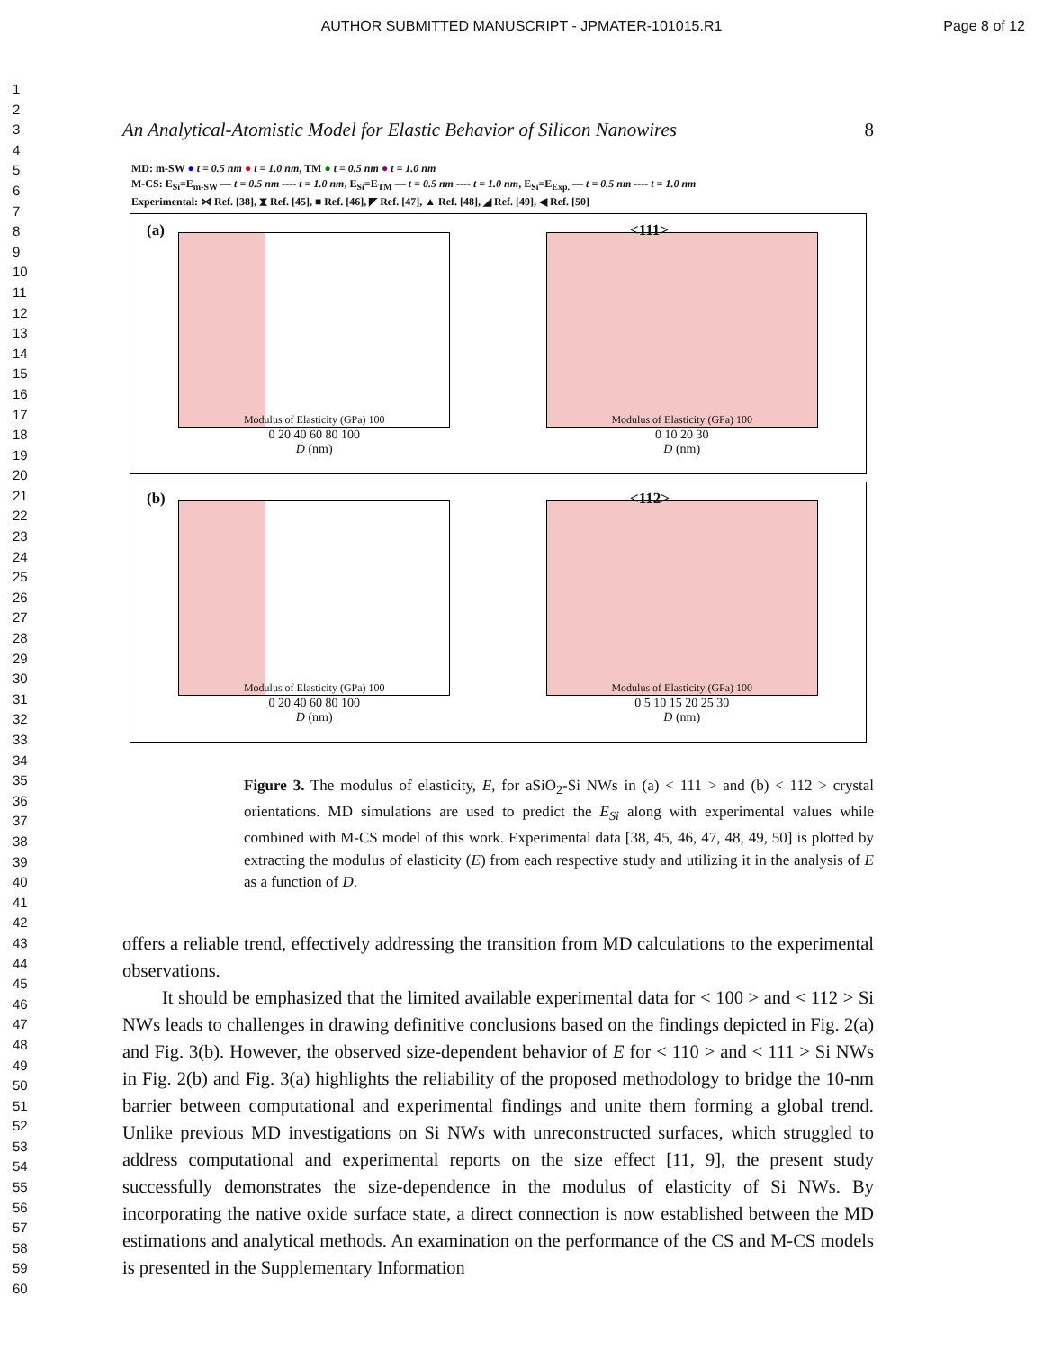AUTHOR SUBMITTED MANUSCRIPT - JPMATER-101015.R1
Page 8 of 12
1
2
3
4
5
6
7
8
9
10
11
12
13
14
15
16
17
18
19
20
21
22
23
24
25
26
27
28
29
30
31
32
33
34
35
36
37
38
39
40
41
42
43
44
45
46
47
48
49
50
51
52
53
54
55
56
57
58
59
60
An Analytical-Atomistic Model for Elastic Behavior of Silicon Nanowires 8
MD: m-SW ● t = 0.5 nm ● t = 1.0 nm, TM ● t = 0.5 nm ● t = 1.0 nm
M-CS: E<sub>Si</sub>=E<sub>m-SW</sub> — t = 0.5 nm ---- t = 1.0 nm, E<sub>Si</sub>=E<sub>TM</sub> — t = 0.5 nm ---- t = 1.0 nm, E<sub>Si</sub>=E<sub>Exp.</sub> — t = 0.5 nm ---- t = 1.0 nm
Experimental: ⋈ Ref. [38], ⧗ Ref. [45], ■ Ref. [46], ◤ Ref. [47], ▲ Ref. [48], ◢ Ref. [49], ◀ Ref. [50]
(a) <111>
Modulus of Elasticity (GPa) 100
0 20 40 60 80 100
D (nm)
Modulus of Elasticity (GPa) 100
0 10 20 30
D (nm)
(b) <112>
Modulus of Elasticity (GPa) 100
0 20 40 60 80 100
D (nm)
Modulus of Elasticity (GPa) 100
0 5 10 15 20 25 30
D (nm)
Figure 3. The modulus of elasticity, E, for aSiO<sub>2</sub>-Si NWs in (a) < 111 > and (b) < 112 > crystal orientations. MD simulations are used to predict the E<sub>Si</sub> along with experimental values while combined with M-CS model of this work. Experimental data [38, 45, 46, 47, 48, 49, 50] is plotted by extracting the modulus of elasticity (E) from each respective study and utilizing it in the analysis of E as a function of D.
offers a reliable trend, effectively addressing the transition from MD calculations to the experimental observations.
It should be emphasized that the limited available experimental data for < 100 > and < 112 > Si NWs leads to challenges in drawing definitive conclusions based on the findings depicted in Fig. 2(a) and Fig. 3(b). However, the observed size-dependent behavior of E for < 110 > and < 111 > Si NWs in Fig. 2(b) and Fig. 3(a) highlights the reliability of the proposed methodology to bridge the 10-nm barrier between computational and experimental findings and unite them forming a global trend. Unlike previous MD investigations on Si NWs with unreconstructed surfaces, which struggled to address computational and experimental reports on the size effect [11, 9], the present study successfully demonstrates the size-dependence in the modulus of elasticity of Si NWs. By incorporating the native oxide surface state, a direct connection is now established between the MD estimations and analytical methods. An examination on the performance of the CS and M-CS models is presented in the Supplementary Information